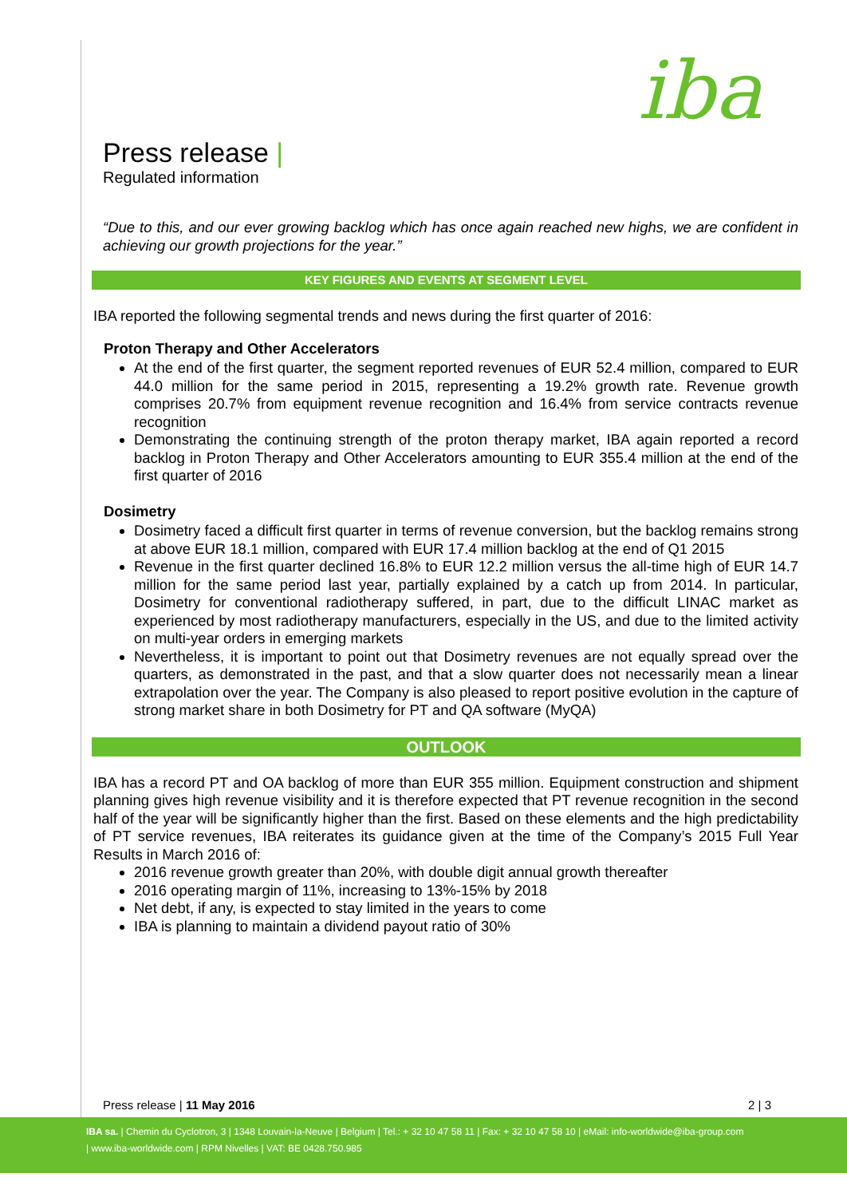iba
Press release |
Regulated information
“Due to this, and our ever growing backlog which has once again reached new highs, we are confident in achieving our growth projections for the year.”
KEY FIGURES AND EVENTS AT SEGMENT LEVEL
IBA reported the following segmental trends and news during the first quarter of 2016:
Proton Therapy and Other Accelerators
At the end of the first quarter, the segment reported revenues of EUR 52.4 million, compared to EUR 44.0 million for the same period in 2015, representing a 19.2% growth rate. Revenue growth comprises 20.7% from equipment revenue recognition and 16.4% from service contracts revenue recognition
Demonstrating the continuing strength of the proton therapy market, IBA again reported a record backlog in Proton Therapy and Other Accelerators amounting to EUR 355.4 million at the end of the first quarter of 2016
Dosimetry
Dosimetry faced a difficult first quarter in terms of revenue conversion, but the backlog remains strong at above EUR 18.1 million, compared with EUR 17.4 million backlog at the end of Q1 2015
Revenue in the first quarter declined 16.8% to EUR 12.2 million versus the all-time high of EUR 14.7 million for the same period last year, partially explained by a catch up from 2014. In particular, Dosimetry for conventional radiotherapy suffered, in part, due to the difficult LINAC market as experienced by most radiotherapy manufacturers, especially in the US, and due to the limited activity on multi-year orders in emerging markets
Nevertheless, it is important to point out that Dosimetry revenues are not equally spread over the quarters, as demonstrated in the past, and that a slow quarter does not necessarily mean a linear extrapolation over the year. The Company is also pleased to report positive evolution in the capture of strong market share in both Dosimetry for PT and QA software (MyQA)
OUTLOOK
IBA has a record PT and OA backlog of more than EUR 355 million. Equipment construction and shipment planning gives high revenue visibility and it is therefore expected that PT revenue recognition in the second half of the year will be significantly higher than the first. Based on these elements and the high predictability of PT service revenues, IBA reiterates its guidance given at the time of the Company’s 2015 Full Year Results in March 2016 of:
2016 revenue growth greater than 20%, with double digit annual growth thereafter
2016 operating margin of 11%, increasing to 13%-15% by 2018
Net debt, if any, is expected to stay limited in the years to come
IBA is planning to maintain a dividend payout ratio of 30%
Press release | 11 May 2016 2 | 3
IBA sa. | Chemin du Cyclotron, 3 | 1348 Louvain-la-Neuve | Belgium | Tel.: + 32 10 47 58 11 | Fax: + 32 10 47 58 10 | eMail: info-worldwide@iba-group.com
| www.iba-worldwide.com | RPM Nivelles | VAT: BE 0428.750.985